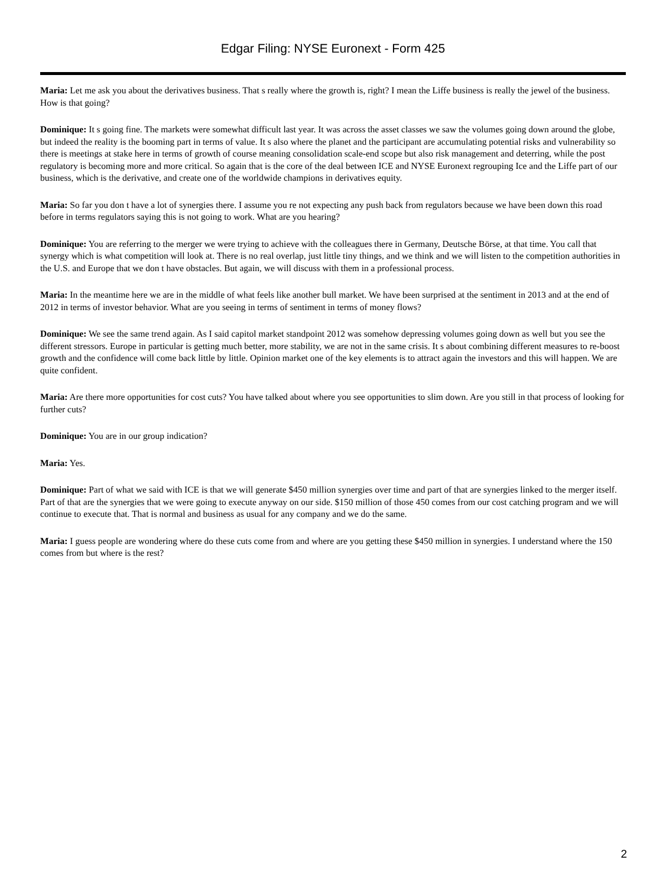Edgar Filing: NYSE Euronext - Form 425
Maria: Let me ask you about the derivatives business. That s really where the growth is, right? I mean the Liffe business is really the jewel of the business. How is that going?
Dominique: It s going fine. The markets were somewhat difficult last year. It was across the asset classes we saw the volumes going down around the globe, but indeed the reality is the booming part in terms of value. It s also where the planet and the participant are accumulating potential risks and vulnerability so there is meetings at stake here in terms of growth of course meaning consolidation scale-end scope but also risk management and deterring, while the post regulatory is becoming more and more critical. So again that is the core of the deal between ICE and NYSE Euronext regrouping Ice and the Liffe part of our business, which is the derivative, and create one of the worldwide champions in derivatives equity.
Maria: So far you don t have a lot of synergies there. I assume you re not expecting any push back from regulators because we have been down this road before in terms regulators saying this is not going to work. What are you hearing?
Dominique: You are referring to the merger we were trying to achieve with the colleagues there in Germany, Deutsche Börse, at that time. You call that synergy which is what competition will look at. There is no real overlap, just little tiny things, and we think and we will listen to the competition authorities in the U.S. and Europe that we don t have obstacles. But again, we will discuss with them in a professional process.
Maria: In the meantime here we are in the middle of what feels like another bull market. We have been surprised at the sentiment in 2013 and at the end of 2012 in terms of investor behavior. What are you seeing in terms of sentiment in terms of money flows?
Dominique: We see the same trend again. As I said capitol market standpoint 2012 was somehow depressing volumes going down as well but you see the different stressors. Europe in particular is getting much better, more stability, we are not in the same crisis. It s about combining different measures to re-boost growth and the confidence will come back little by little. Opinion market one of the key elements is to attract again the investors and this will happen. We are quite confident.
Maria: Are there more opportunities for cost cuts? You have talked about where you see opportunities to slim down. Are you still in that process of looking for further cuts?
Dominique: You are in our group indication?
Maria: Yes.
Dominique: Part of what we said with ICE is that we will generate $450 million synergies over time and part of that are synergies linked to the merger itself. Part of that are the synergies that we were going to execute anyway on our side. $150 million of those 450 comes from our cost catching program and we will continue to execute that. That is normal and business as usual for any company and we do the same.
Maria: I guess people are wondering where do these cuts come from and where are you getting these $450 million in synergies. I understand where the 150 comes from but where is the rest?
2